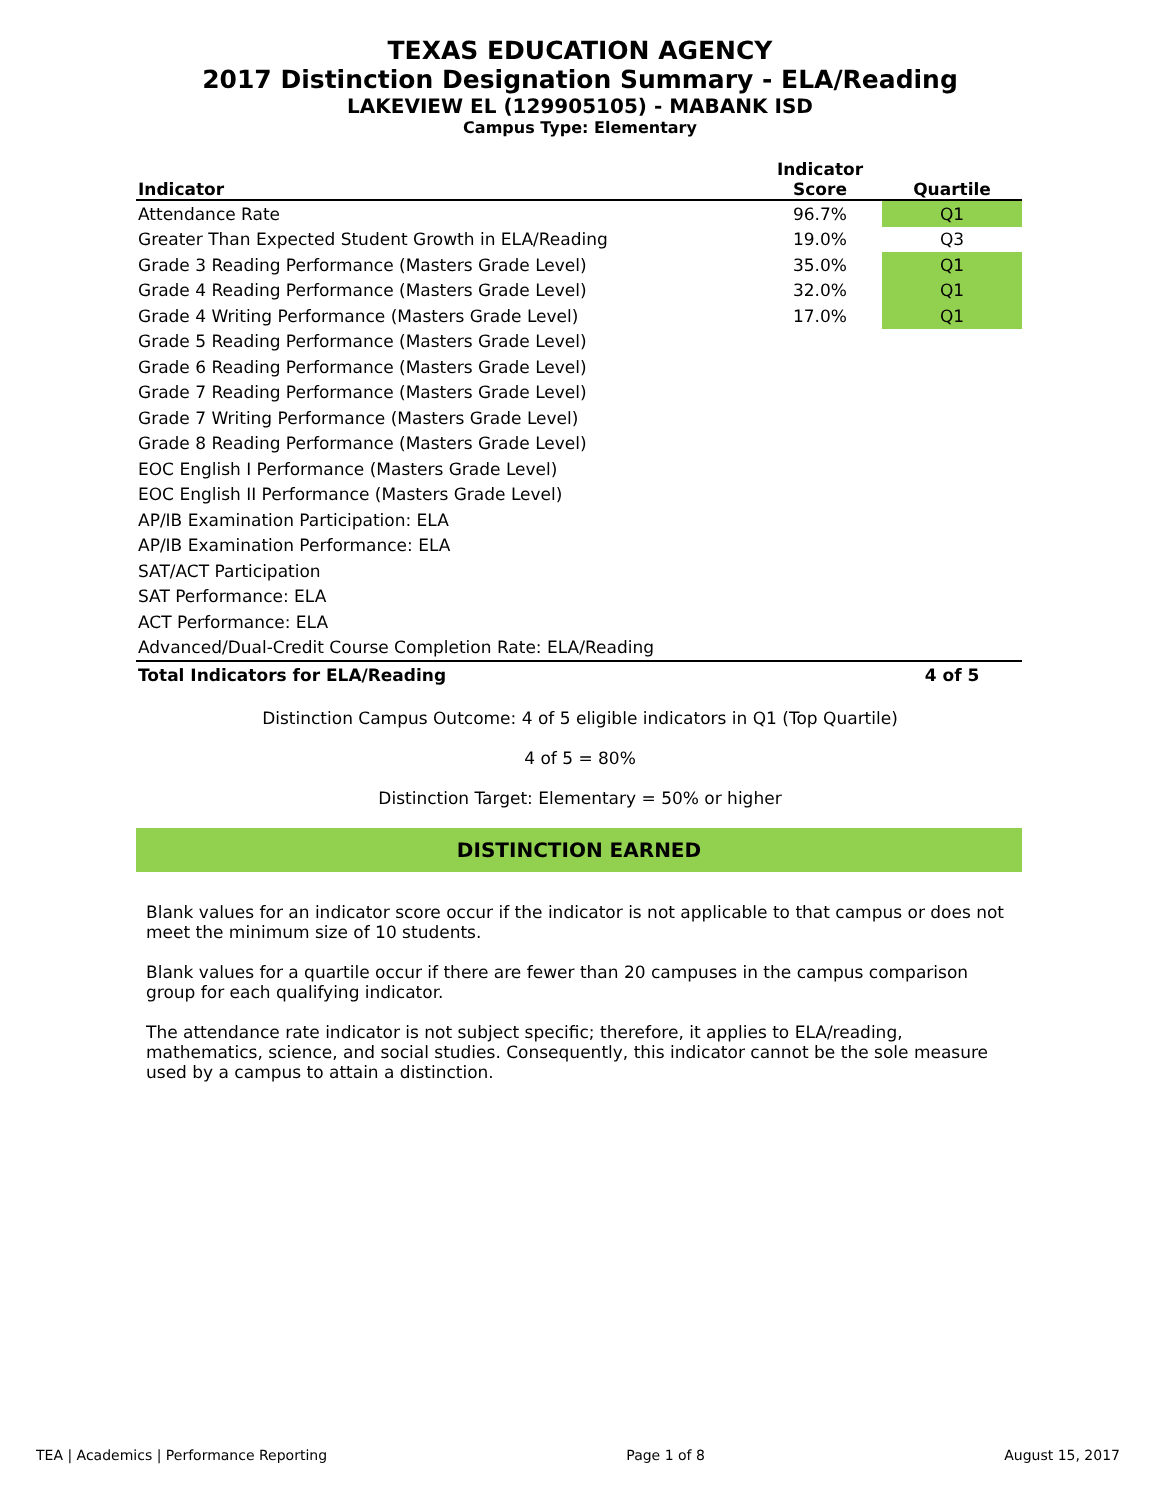TEXAS EDUCATION AGENCY
2017 Distinction Designation Summary - ELA/Reading
LAKEVIEW EL (129905105) - MABANK ISD
Campus Type: Elementary
| Indicator | Indicator Score | Quartile |
| --- | --- | --- |
| Attendance Rate | 96.7% | Q1 |
| Greater Than Expected Student Growth in ELA/Reading | 19.0% | Q3 |
| Grade 3 Reading Performance (Masters Grade Level) | 35.0% | Q1 |
| Grade 4 Reading Performance (Masters Grade Level) | 32.0% | Q1 |
| Grade 4 Writing Performance (Masters Grade Level) | 17.0% | Q1 |
| Grade 5 Reading Performance (Masters Grade Level) | | |
| Grade 6 Reading Performance (Masters Grade Level) | | |
| Grade 7 Reading Performance (Masters Grade Level) | | |
| Grade 7 Writing Performance (Masters Grade Level) | | |
| Grade 8 Reading Performance (Masters Grade Level) | | |
| EOC English I Performance (Masters Grade Level) | | |
| EOC English II Performance (Masters Grade Level) | | |
| AP/IB Examination Participation: ELA | | |
| AP/IB Examination Performance: ELA | | |
| SAT/ACT Participation | | |
| SAT Performance: ELA | | |
| ACT Performance: ELA | | |
| Advanced/Dual-Credit Course Completion Rate: ELA/Reading | | |
| Total Indicators for ELA/Reading | | 4 of 5 |
Distinction Campus Outcome: 4 of 5 eligible indicators in Q1 (Top Quartile)
4 of 5 = 80%
Distinction Target: Elementary = 50% or higher
DISTINCTION EARNED
Blank values for an indicator score occur if the indicator is not applicable to that campus or does not meet the minimum size of 10 students.
Blank values for a quartile occur if there are fewer than 20 campuses in the campus comparison group for each qualifying indicator.
The attendance rate indicator is not subject specific; therefore, it applies to ELA/reading, mathematics, science, and social studies. Consequently, this indicator cannot be the sole measure used by a campus to attain a distinction.
TEA | Academics | Performance Reporting Page 1 of 8 August 15, 2017